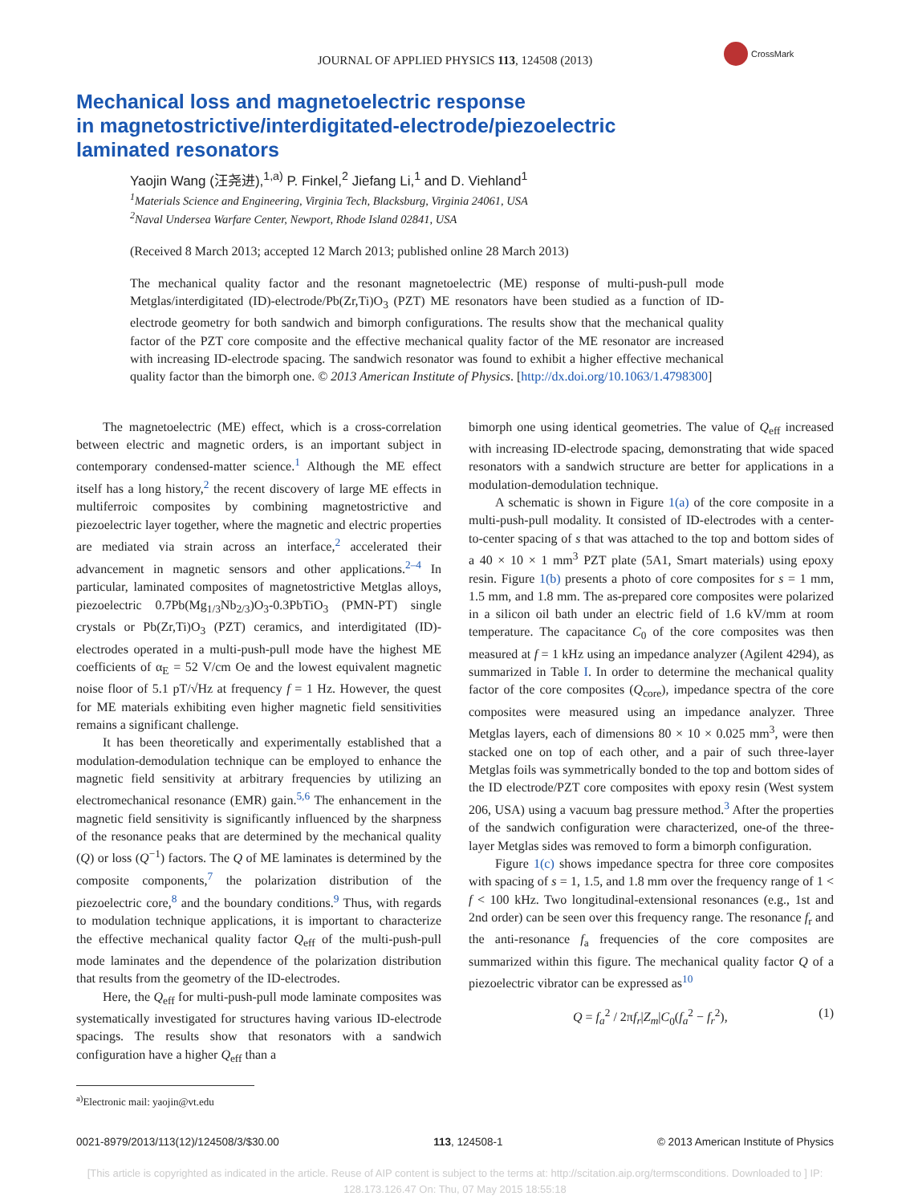CrossMark
JOURNAL OF APPLIED PHYSICS 113, 124508 (2013)
Mechanical loss and magnetoelectric response
in magnetostrictive/interdigitated-electrode/piezoelectric
laminated resonators
Yaojin Wang (汪尧进),<sup>1,a)</sup> P. Finkel,<sup>2</sup> Jiefang Li,<sup>1</sup> and D. Viehland<sup>1</sup>
<sup>1</sup> Materials Science and Engineering, Virginia Tech, Blacksburg, Virginia 24061, USA
<sup>2</sup> Naval Undersea Warfare Center, Newport, Rhode Island 02841, USA
(Received 8 March 2013; accepted 12 March 2013; published online 28 March 2013)
The mechanical quality factor and the resonant magnetoelectric (ME) response of multi-push-pull mode Metglas/interdigitated (ID)-electrode/Pb(Zr,Ti)O<sub>3</sub> (PZT) ME resonators have been studied as a function of ID-electrode geometry for both sandwich and bimorph configurations. The results show that the mechanical quality factor of the PZT core composite and the effective mechanical quality factor of the ME resonator are increased with increasing ID-electrode spacing. The sandwich resonator was found to exhibit a higher effective mechanical quality factor than the bimorph one. © 2013 American Institute of Physics. [http://dx.doi.org/10.1063/1.4798300]
The magnetoelectric (ME) effect, which is a cross-correlation between electric and magnetic orders, is an important subject in contemporary condensed-matter science.<sup>1</sup> Although the ME effect itself has a long history,<sup>2</sup> the recent discovery of large ME effects in multiferroic composites by combining magnetostrictive and piezoelectric layer together, where the magnetic and electric properties are mediated via strain across an interface,<sup>2</sup> accelerated their advancement in magnetic sensors and other applications.<sup>2–4</sup> In particular, laminated composites of magnetostrictive Metglas alloys, piezoelectric 0.7Pb(Mg<sub>1/3</sub>Nb<sub>2/3</sub>)O<sub>3</sub>-0.3PbTiO<sub>3</sub> (PMN-PT) single crystals or Pb(Zr,Ti)O<sub>3</sub> (PZT) ceramics, and interdigitated (ID)-electrodes operated in a multi-push-pull mode have the highest ME coefficients of α<sub>E</sub> = 52 V/cm Oe and the lowest equivalent magnetic noise floor of 5.1 pT/√Hz at frequency f = 1 Hz. However, the quest for ME materials exhibiting even higher magnetic field sensitivities remains a significant challenge.
It has been theoretically and experimentally established that a modulation-demodulation technique can be employed to enhance the magnetic field sensitivity at arbitrary frequencies by utilizing an electromechanical resonance (EMR) gain.<sup>5,6</sup> The enhancement in the magnetic field sensitivity is significantly influenced by the sharpness of the resonance peaks that are determined by the mechanical quality (Q) or loss (Q<sup>−1</sup>) factors. The Q of ME laminates is determined by the composite components,<sup>7</sup> the polarization distribution of the piezoelectric core,<sup>8</sup> and the boundary conditions.<sup>9</sup> Thus, with regards to modulation technique applications, it is important to characterize the effective mechanical quality factor Q<sub>eff</sub> of the multi-push-pull mode laminates and the dependence of the polarization distribution that results from the geometry of the ID-electrodes.
Here, the Q<sub>eff</sub> for multi-push-pull mode laminate composites was systematically investigated for structures having various ID-electrode spacings. The results show that resonators with a sandwich configuration have a higher Q<sub>eff</sub> than a
<sup>a)</sup> Electronic mail: yaojin@vt.edu
bimorph one using identical geometries. The value of Q<sub>eff</sub> increased with increasing ID-electrode spacing, demonstrating that wide spaced resonators with a sandwich structure are better for applications in a modulation-demodulation technique.
A schematic is shown in Figure 1(a) of the core composite in a multi-push-pull modality. It consisted of ID-electrodes with a center-to-center spacing of s that was attached to the top and bottom sides of a 40 × 10 × 1 mm<sup>3</sup> PZT plate (5A1, Smart materials) using epoxy resin. Figure 1(b) presents a photo of core composites for s = 1 mm, 1.5 mm, and 1.8 mm. The as-prepared core composites were polarized in a silicon oil bath under an electric field of 1.6 kV/mm at room temperature. The capacitance C<sub>0</sub> of the core composites was then measured at f = 1 kHz using an impedance analyzer (Agilent 4294), as summarized in Table I. In order to determine the mechanical quality factor of the core composites (Q<sub>core</sub>), impedance spectra of the core composites were measured using an impedance analyzer. Three Metglas layers, each of dimensions 80 × 10 × 0.025 mm<sup>3</sup>, were then stacked one on top of each other, and a pair of such three-layer Metglas foils was symmetrically bonded to the top and bottom sides of the ID electrode/PZT core composites with epoxy resin (West system 206, USA) using a vacuum bag pressure method.<sup>3</sup> After the properties of the sandwich configuration were characterized, one-of the three-layer Metglas sides was removed to form a bimorph configuration.
Figure 1(c) shows impedance spectra for three core composites with spacing of s = 1, 1.5, and 1.8 mm over the frequency range of 1 < f < 100 kHz. Two longitudinal-extensional resonances (e.g., 1st and 2nd order) can be seen over this frequency range. The resonance f<sub>r</sub> and the anti-resonance f<sub>a</sub> frequencies of the core composites are summarized within this figure. The mechanical quality factor Q of a piezoelectric vibrator can be expressed as<sup>10</sup>
Q = f<sub>a</sub><sup>2</sup> / 2πf<sub>r</sub>|Z<sub>m</sub>|C<sub>0</sub>(f<sub>a</sub><sup>2</sup> − f<sub>r</sub><sup>2</sup>), (1)
0021-8979/2013/113(12)/124508/3/$30.00 113, 124508-1 © 2013 American Institute of Physics
[This article is copyrighted as indicated in the article. Reuse of AIP content is subject to the terms at: http://scitation.aip.org/termsconditions. Downloaded to ] IP:
128.173.126.47 On: Thu, 07 May 2015 18:55:18